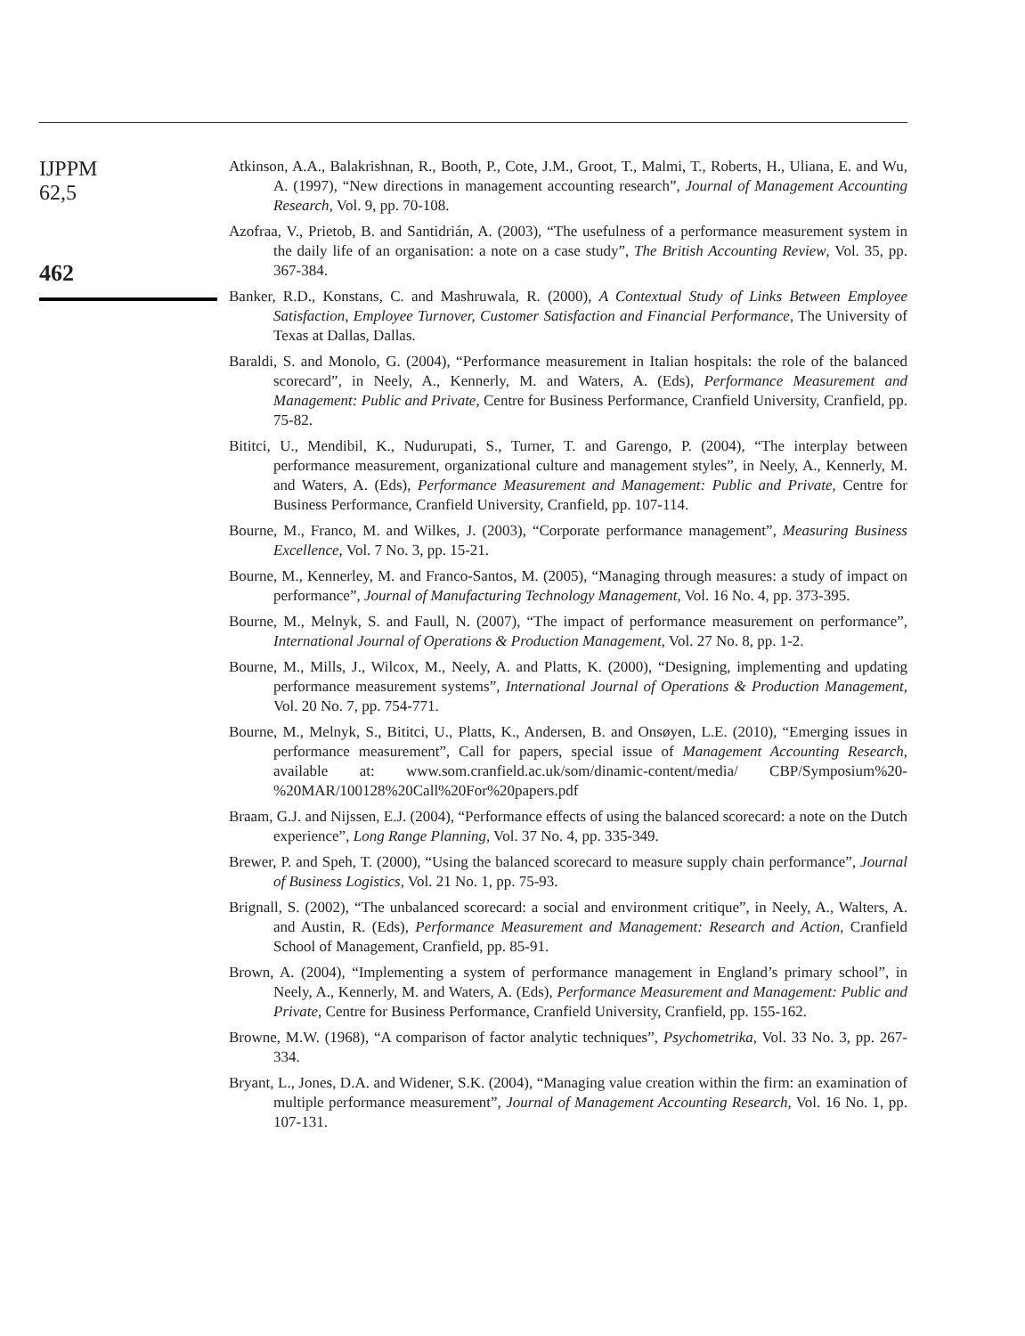IJPPM
62,5
462
Atkinson, A.A., Balakrishnan, R., Booth, P., Cote, J.M., Groot, T., Malmi, T., Roberts, H., Uliana, E. and Wu, A. (1997), “New directions in management accounting research”, Journal of Management Accounting Research, Vol. 9, pp. 70-108.
Azofraa, V., Prietob, B. and Santidrián, A. (2003), “The usefulness of a performance measurement system in the daily life of an organisation: a note on a case study”, The British Accounting Review, Vol. 35, pp. 367-384.
Banker, R.D., Konstans, C. and Mashruwala, R. (2000), A Contextual Study of Links Between Employee Satisfaction, Employee Turnover, Customer Satisfaction and Financial Performance, The University of Texas at Dallas, Dallas.
Baraldi, S. and Monolo, G. (2004), “Performance measurement in Italian hospitals: the role of the balanced scorecard”, in Neely, A., Kennerly, M. and Waters, A. (Eds), Performance Measurement and Management: Public and Private, Centre for Business Performance, Cranfield University, Cranfield, pp. 75-82.
Bititci, U., Mendibil, K., Nudurupati, S., Turner, T. and Garengo, P. (2004), “The interplay between performance measurement, organizational culture and management styles”, in Neely, A., Kennerly, M. and Waters, A. (Eds), Performance Measurement and Management: Public and Private, Centre for Business Performance, Cranfield University, Cranfield, pp. 107-114.
Bourne, M., Franco, M. and Wilkes, J. (2003), “Corporate performance management”, Measuring Business Excellence, Vol. 7 No. 3, pp. 15-21.
Bourne, M., Kennerley, M. and Franco-Santos, M. (2005), “Managing through measures: a study of impact on performance”, Journal of Manufacturing Technology Management, Vol. 16 No. 4, pp. 373-395.
Bourne, M., Melnyk, S. and Faull, N. (2007), “The impact of performance measurement on performance”, International Journal of Operations & Production Management, Vol. 27 No. 8, pp. 1-2.
Bourne, M., Mills, J., Wilcox, M., Neely, A. and Platts, K. (2000), “Designing, implementing and updating performance measurement systems”, International Journal of Operations & Production Management, Vol. 20 No. 7, pp. 754-771.
Bourne, M., Melnyk, S., Bititci, U., Platts, K., Andersen, B. and Onsøyen, L.E. (2010), “Emerging issues in performance measurement”, Call for papers, special issue of Management Accounting Research, available at: www.som.cranfield.ac.uk/som/dinamic-content/media/ CBP/Symposium%20-%20MAR/100128%20Call%20For%20papers.pdf
Braam, G.J. and Nijssen, E.J. (2004), “Performance effects of using the balanced scorecard: a note on the Dutch experience”, Long Range Planning, Vol. 37 No. 4, pp. 335-349.
Brewer, P. and Speh, T. (2000), “Using the balanced scorecard to measure supply chain performance”, Journal of Business Logistics, Vol. 21 No. 1, pp. 75-93.
Brignall, S. (2002), “The unbalanced scorecard: a social and environment critique”, in Neely, A., Walters, A. and Austin, R. (Eds), Performance Measurement and Management: Research and Action, Cranfield School of Management, Cranfield, pp. 85-91.
Brown, A. (2004), “Implementing a system of performance management in England’s primary school”, in Neely, A., Kennerly, M. and Waters, A. (Eds), Performance Measurement and Management: Public and Private, Centre for Business Performance, Cranfield University, Cranfield, pp. 155-162.
Browne, M.W. (1968), “A comparison of factor analytic techniques”, Psychometrika, Vol. 33 No. 3, pp. 267-334.
Bryant, L., Jones, D.A. and Widener, S.K. (2004), “Managing value creation within the firm: an examination of multiple performance measurement”, Journal of Management Accounting Research, Vol. 16 No. 1, pp. 107-131.